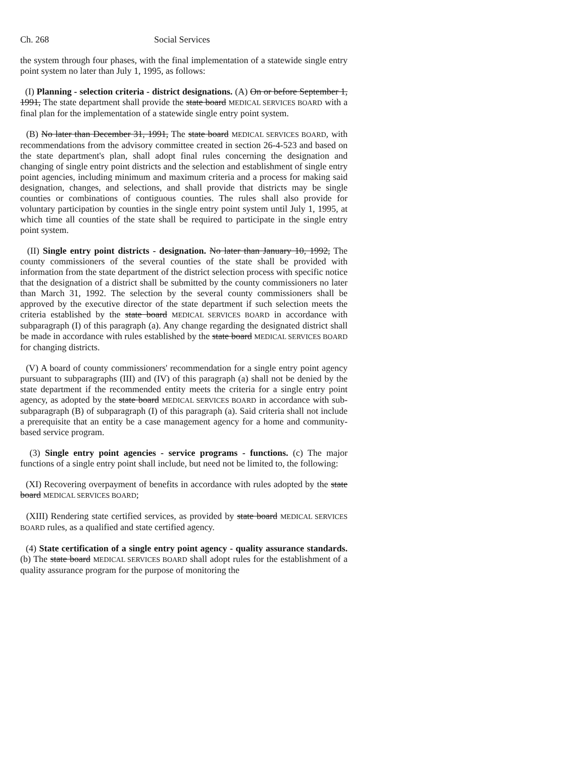Ch. 268 Social Services
the system through four phases, with the final implementation of a statewide single entry point system no later than July 1, 1995, as follows:
(I) Planning - selection criteria - district designations. (A) On or before September 1, 1991, The state department shall provide the state board MEDICAL SERVICES BOARD with a final plan for the implementation of a statewide single entry point system.
(B) No later than December 31, 1991, The state board MEDICAL SERVICES BOARD, with recommendations from the advisory committee created in section 26-4-523 and based on the state department's plan, shall adopt final rules concerning the designation and changing of single entry point districts and the selection and establishment of single entry point agencies, including minimum and maximum criteria and a process for making said designation, changes, and selections, and shall provide that districts may be single counties or combinations of contiguous counties. The rules shall also provide for voluntary participation by counties in the single entry point system until July 1, 1995, at which time all counties of the state shall be required to participate in the single entry point system.
(II) Single entry point districts - designation. No later than January 10, 1992, The county commissioners of the several counties of the state shall be provided with information from the state department of the district selection process with specific notice that the designation of a district shall be submitted by the county commissioners no later than March 31, 1992. The selection by the several county commissioners shall be approved by the executive director of the state department if such selection meets the criteria established by the state board MEDICAL SERVICES BOARD in accordance with subparagraph (I) of this paragraph (a). Any change regarding the designated district shall be made in accordance with rules established by the state board MEDICAL SERVICES BOARD for changing districts.
(V) A board of county commissioners' recommendation for a single entry point agency pursuant to subparagraphs (III) and (IV) of this paragraph (a) shall not be denied by the state department if the recommended entity meets the criteria for a single entry point agency, as adopted by the state board MEDICAL SERVICES BOARD in accordance with sub-subparagraph (B) of subparagraph (I) of this paragraph (a). Said criteria shall not include a prerequisite that an entity be a case management agency for a home and community-based service program.
(3) Single entry point agencies - service programs - functions. (c) The major functions of a single entry point shall include, but need not be limited to, the following:
(XI) Recovering overpayment of benefits in accordance with rules adopted by the state board MEDICAL SERVICES BOARD;
(XIII) Rendering state certified services, as provided by state board MEDICAL SERVICES BOARD rules, as a qualified and state certified agency.
(4) State certification of a single entry point agency - quality assurance standards. (b) The state board MEDICAL SERVICES BOARD shall adopt rules for the establishment of a quality assurance program for the purpose of monitoring the